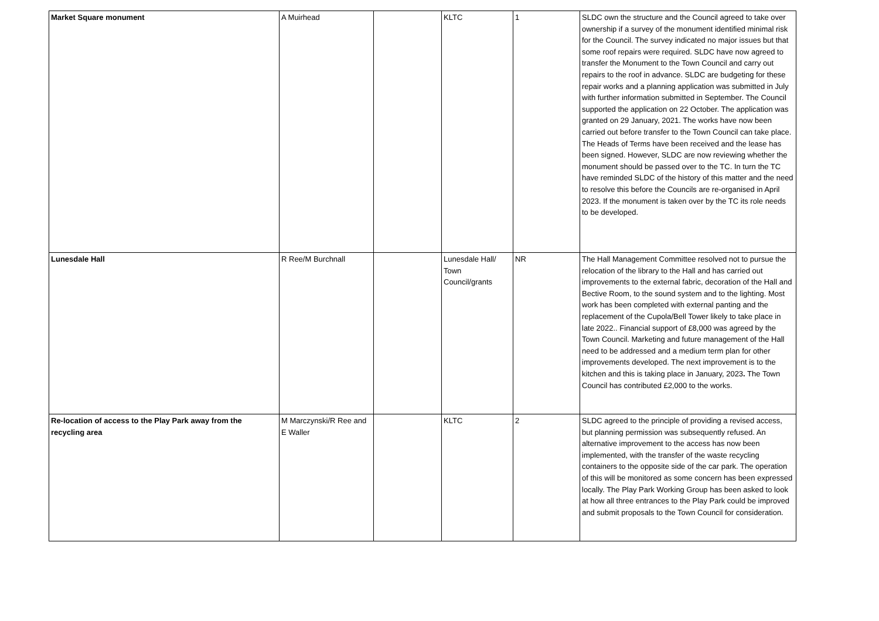| Market Square monument | A Muirhead | | KLTC | 1 | SLDC own the structure and the Council agreed to take over ownership if a survey of the monument identified minimal risk for the Council. The survey indicated no major issues but that some roof repairs were required. SLDC have now agreed to transfer the Monument to the Town Council and carry out repairs to the roof in advance. SLDC are budgeting for these repair works and a planning application was submitted in July with further information submitted in September. The Council supported the application on 22 October. The application was granted on 29 January, 2021. The works have now been carried out before transfer to the Town Council can take place. The Heads of Terms have been received and the lease has been signed. However, SLDC are now reviewing whether the monument should be passed over to the TC. In turn the TC have reminded SLDC of the history of this matter and the need to resolve this before the Councils are re-organised in April 2023. If the monument is taken over by the TC its role needs to be developed. |
| Lunesdale Hall | R Ree/M Burchnall | | Lunesdale Hall/ Town Council/grants | NR | The Hall Management Committee resolved not to pursue the relocation of the library to the Hall and has carried out improvements to the external fabric, decoration of the Hall and Bective Room, to the sound system and to the lighting. Most work has been completed with external panting and the replacement of the Cupola/Bell Tower likely to take place in late 2022.. Financial support of £8,000 was agreed by the Town Council. Marketing and future management of the Hall need to be addressed and a medium term plan for other improvements developed. The next improvement is to the kitchen and this is taking place in January, 2023 . The Town Council has contributed £2,000 to the works. |
| Re-location of access to the Play Park away from the recycling area | M Marczynski/R Ree and E Waller | | KLTC | 2 | SLDC agreed to the principle of providing a revised access, but planning permission was subsequently refused. An alternative improvement to the access has now been implemented, with the transfer of the waste recycling containers to the opposite side of the car park. The operation of this will be monitored as some concern has been expressed locally. The Play Park Working Group has been asked to look at how all three entrances to the Play Park could be improved and submit proposals to the Town Council for consideration. |